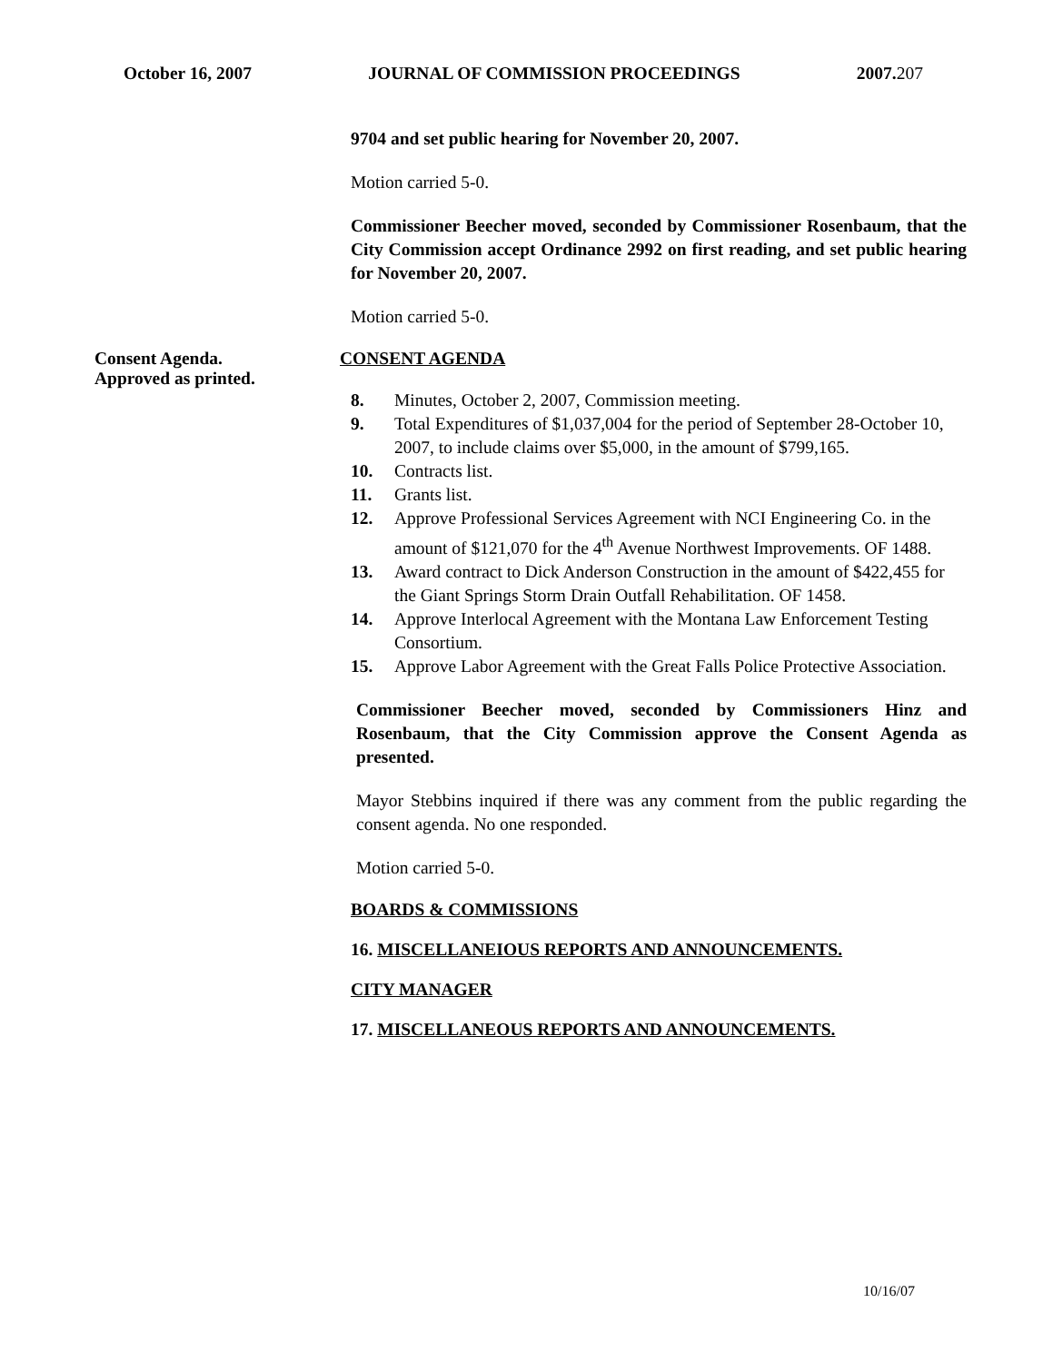October 16, 2007 JOURNAL OF COMMISSION PROCEEDINGS 2007.207
9704 and set public hearing for November 20, 2007.
Motion carried 5-0.
Commissioner Beecher moved, seconded by Commissioner Rosenbaum, that the City Commission accept Ordinance 2992 on first reading, and set public hearing for November 20, 2007.
Motion carried 5-0.
Consent Agenda.
Approved as printed.
CONSENT AGENDA
8. Minutes, October 2, 2007, Commission meeting.
9. Total Expenditures of $1,037,004 for the period of September 28-October 10, 2007, to include claims over $5,000, in the amount of $799,165.
10. Contracts list.
11. Grants list.
12. Approve Professional Services Agreement with NCI Engineering Co. in the amount of $121,070 for the 4<sup>th</sup> Avenue Northwest Improvements. OF 1488.
13. Award contract to Dick Anderson Construction in the amount of $422,455 for the Giant Springs Storm Drain Outfall Rehabilitation. OF 1458.
14. Approve Interlocal Agreement with the Montana Law Enforcement Testing Consortium.
15. Approve Labor Agreement with the Great Falls Police Protective Association.
Commissioner Beecher moved, seconded by Commissioners Hinz and Rosenbaum, that the City Commission approve the Consent Agenda as presented.
Mayor Stebbins inquired if there was any comment from the public regarding the consent agenda. No one responded.
Motion carried 5-0.
BOARDS & COMMISSIONS
16. MISCELLANEIOUS REPORTS AND ANNOUNCEMENTS.
CITY MANAGER
17. MISCELLANEOUS REPORTS AND ANNOUNCEMENTS.
10/16/07